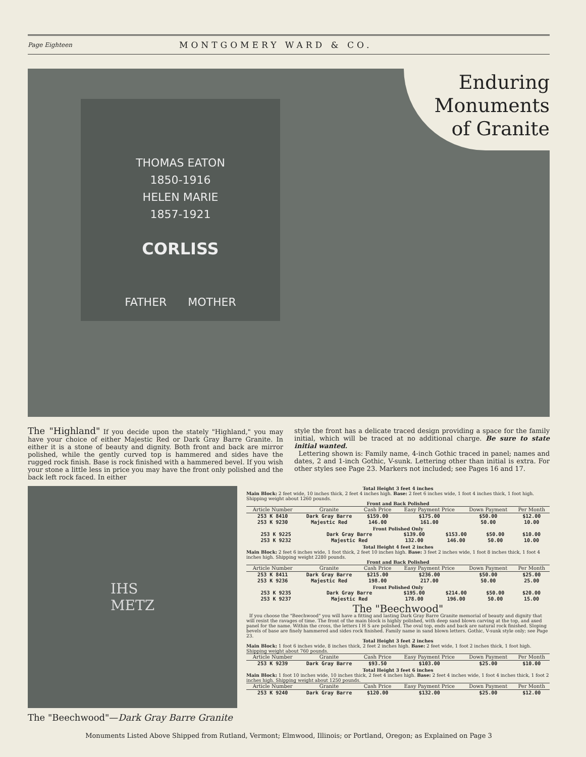Page Eighteen MONTGOMERY WARD & CO.
Enduring
Monuments
of Granite
THOMAS EATON
1850-1916
HELEN MARIE
1857-1921
CORLISS
FATHER MOTHER
The "Highland" If you decide upon the stately "Highland," you may have your choice of either Majestic Red or Dark Gray Barre Granite. In either it is a stone of beauty and dignity. Both front and back are mirror polished, while the gently curved top is hammered and sides have the rugged rock finish. Base is rock finished with a hammered bevel. If you wish your stone a little less in price you may have the front only polished and the back left rock faced. In either
style the front has a delicate traced design providing a space for the family initial, which will be traced at no additional charge. Be sure to state initial wanted.
Lettering shown is: Family name, 4-inch Gothic traced in panel; names and dates, 2 and 1-inch Gothic, V-sunk. Lettering other than initial is extra. For other styles see Page 23. Markers not included; see Pages 16 and 17.
IHS
METZ
The "Beechwood"—Dark Gray Barre Granite
Total Height 3 feet 4 inches
Main Block: 2 feet wide, 10 inches thick, 2 feet 4 inches high. Base: 2 feet 6 inches wide, 1 foot 4 inches thick, 1 foot high. Shipping weight about 1260 pounds.
Front and Back Polished
| Article Number | Granite | Cash Price | Easy Payment Price | Down Payment | Per Month |
| --- | --- | --- | --- | --- | --- |
| 253 K 8410 | Dark Gray Barre | $159.00 | $175.00 | $50.00 | $12.00 |
| 253 K 9230 | Majestic Red | 146.00 | 161.00 | 50.00 | 10.00 |
Front Polished Only
| 253 K 9225 | Dark Gray Barre | $139.00 | $153.00 | $50.00 | $10.00 |
| 253 K 9232 | Majestic Red | 132.00 | 146.00 | 50.00 | 10.00 |
Total Height 4 feet 2 inches
Main Block: 2 feet 6 inches wide, 1 foot thick, 2 feet 10 inches high. Base: 3 feet 2 inches wide, 1 foot 8 inches thick, 1 foot 4 inches high. Shipping weight 2280 pounds.
Front and Back Polished
| Article Number | Granite | Cash Price | Easy Payment Price | Down Payment | Per Month |
| --- | --- | --- | --- | --- | --- |
| 253 K 8411 | Dark Gray Barre | $215.00 | $236.00 | $50.00 | $25.00 |
| 253 K 9236 | Majestic Red | 198.00 | 217.00 | 50.00 | 25.00 |
Front Polished Only
| 253 K 9235 | Dark Gray Barre | $195.00 | $214.00 | $50.00 | $20.00 |
| 253 K 9237 | Majestic Red | 178.00 | 196.00 | 50.00 | 15.00 |
The "Beechwood"
If you choose the "Beechwood" you will have a fitting and lasting Dark Gray Barre Granite memorial of beauty and dignity that will resist the ravages of time. The front of the main block is highly polished, with deep sand blown carving at the top, and axed panel for the name. Within the cross, the letters I H S are polished. The oval top, ends and back are natural rock finished. Sloping bevels of base are finely hammered and sides rock finished. Family name in sand blown letters. Gothic, V-sunk style only; see Page 23.
Total Height 3 feet 2 inches
Main Block: 1 foot 6 inches wide, 8 inches thick, 2 feet 2 inches high. Base: 2 feet wide, 1 foot 2 inches thick, 1 foot high. Shipping weight about 760 pounds.
| Article Number | Granite | Cash Price | Easy Payment Price | Down Payment | Per Month |
| --- | --- | --- | --- | --- | --- |
| 253 K 9239 | Dark Gray Barre | $93.50 | $103.00 | $25.00 | $10.00 |
Total Height 3 feet 6 inches
Main Block: 1 foot 10 inches wide, 10 inches thick, 2 feet 4 inches high. Base: 2 feet 4 inches wide, 1 foot 4 inches thick, 1 foot 2 inches high. Shipping weight about 1250 pounds.
| Article Number | Granite | Cash Price | Easy Payment Price | Down Payment | Per Month |
| --- | --- | --- | --- | --- | --- |
| 253 K 9240 | Dark Gray Barre | $120.00 | $132.00 | $25.00 | $12.00 |
Monuments Listed Above Shipped from Rutland, Vermont; Elmwood, Illinois; or Portland, Oregon; as Explained on Page 3